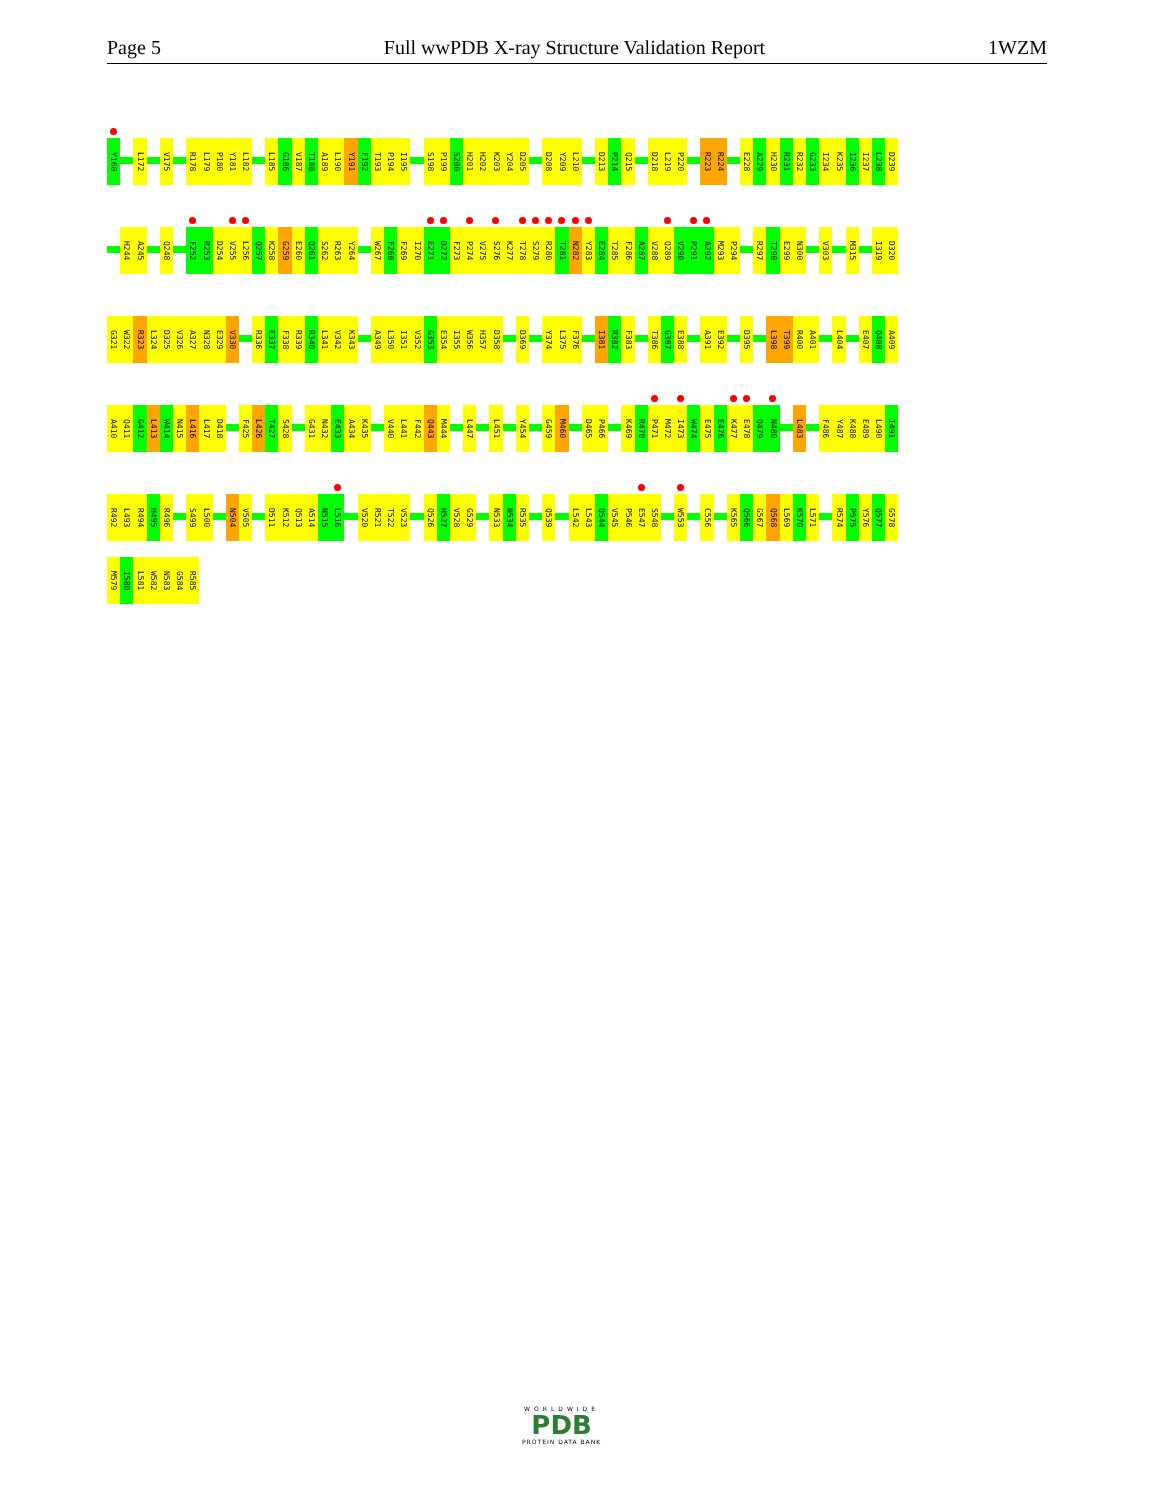Page 5 Full wwPDB X-ray Structure Validation Report 1WZM
Y168 L172 V175 R178 L179 P180 Y181 L182 L185 G186 V187 T188 A189 L190 Y191 F192 T193 P194 I195 S198 P199 S200 H201 H202 K203 Y204 D205 D208 Y209 L210 D213 P214 Q215 D218 L219 P220 R223 R224 E228 A229 H230 R231 R232 G233 I234 K235 I236 I237 L238 D239
H244 A245 Q248 F252 R253 D254 V255 L256 Q257 K258 G259 E260 Q261 S262 R263 Y264 W267 F268 F269 I270 E271 D272 F273 P274 V275 S276 K277 T278 S279 R280 T281 N282 Y283 E284 T285 F286 A287 V288 Q289 V290 P291 A292 M293 P294 R297 T298 E299 N300 V303 M315 I319 D320
G321 W322 R323 L324 D325 V326 A327 N328 E329 V330 R336 E337 F338 R339 R340 L341 V342 K343 A349 L350 I351 V352 G353 E354 I355 W356 H357 D358 D369 Y374 L375 F376 I381 R382 F383 T386 G387 E388 A391 E392 D395 L398 T399 R400 A401 L404 E407 Q408 A409
A410 Q411 G412 L413 W414 N415 L416 L417 D418 F425 L426 T427 S428 G431 N432 E433 A434 K435 V440 L441 F442 Q443 M444 L447 L451 Y454 G459 M460 D465 P466 K469 R470 P471 M472 I473 W474 E475 E476 K477 E478 Q479 N480 L483 F486 Y487 K488 E489 L490 I491
R492 L493 R494 H495 R496 S499 L500 N504 V505 D511 K512 Q513 A514 N515 L516 V520 R521 T522 V523 Q526 H527 V528 G529 N533 N534 R535 Q539 L542 L543 Q544 V545 P546 E547 S548 W553 C556 K565 Q566 G567 Q568 L569 K570 L571 R574 P575 Y576 Q577 G578
M579 I580 L581 W582 N583 G584 R585
WORLDWIDE
PDB
PROTEIN DATA BANK